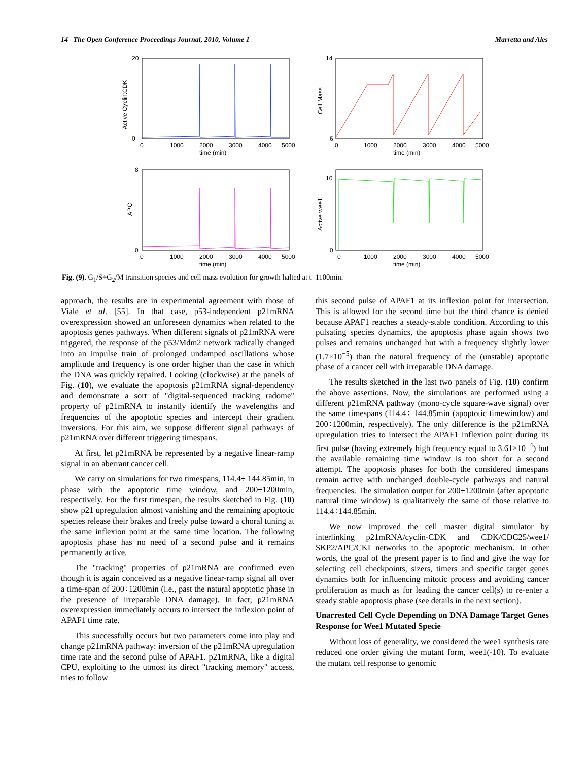14 The Open Conference Proceedings Journal, 2010, Volume 1 Marretta and Ales
Active Cyclin:CDK
20
0
0
1000
2000
3000
4000
5000
time (min)
Cell Mass
14
6
0
1000
2000
3000
4000
5000
time (min)
APC
8
0
0
1000
2000
3000
4000
5000
time (min)
Active wee1
10
0
0
1000
2000
3000
4000
5000
time (min)
Fig. (9). G<sub>1</sub>/S÷G<sub>2</sub>/M transition species and cell mass evolution for growth halted at t=1100min.
approach, the results are in experimental agreement with those of Viale et al. [55]. In that case, p53-independent p21mRNA overexpression showed an unforeseen dynamics when related to the apoptosis genes pathways. When different signals of p21mRNA were triggered, the response of the p53/Mdm2 network radically changed into an impulse train of prolonged undamped oscillations whose amplitude and frequency is one order higher than the case in which the DNA was quickly repaired. Looking (clockwise) at the panels of Fig. (10), we evaluate the apoptosis p21mRNA signal-dependency and demonstrate a sort of "digital-sequenced tracking radome" property of p21mRNA to instantly identify the wavelengths and frequencies of the apoptotic species and intercept their gradient inversions. For this aim, we suppose different signal pathways of p21mRNA over different triggering timespans.
At first, let p21mRNA be represented by a negative linear-ramp signal in an aberrant cancer cell.
We carry on simulations for two timespans, 114.4÷ 144.85min, in phase with the apoptotic time window, and 200÷1200min, respectively. For the first timespan, the results sketched in Fig. (10) show p21 upregulation almost vanishing and the remaining apoptotic species release their brakes and freely pulse toward a choral tuning at the same inflexion point at the same time location. The following apoptosis phase has no need of a second pulse and it remains permanently active.
The "tracking" properties of p21mRNA are confirmed even though it is again conceived as a negative linear-ramp signal all over a time-span of 200÷1200min (i.e., past the natural apoptotic phase in the presence of irreparable DNA damage). In fact, p21mRNA overexpression immediately occurs to intersect the inflexion point of APAF1 time rate.
This successfully occurs but two parameters come into play and change p21mRNA pathway: inversion of the p21mRNA upregulation time rate and the second pulse of APAF1. p21mRNA, like a digital CPU, exploiting to the utmost its direct "tracking memory" access, tries to follow
this second pulse of APAF1 at its inflexion point for intersection. This is allowed for the second time but the third chance is denied because APAF1 reaches a steady-stable condition. According to this pulsating species dynamics, the apoptosis phase again shows two pulses and remains unchanged but with a frequency slightly lower (1.7×10<sup>−5</sup>) than the natural frequency of the (unstable) apoptotic phase of a cancer cell with irreparable DNA damage.
The results sketched in the last two panels of Fig. (10) confirm the above assertions. Now, the simulations are performed using a different p21mRNA pathway (mono-cycle square-wave signal) over the same timespans (114.4÷ 144.85min (apoptotic timewindow) and 200÷1200min, respectively). The only difference is the p21mRNA upregulation tries to intersect the APAF1 inflexion point during its first pulse (having extremely high frequency equal to 3.61×10<sup>−4</sup>) but the available remaining time window is too short for a second attempt. The apoptosis phases for both the considered timespans remain active with unchanged double-cycle pathways and natural frequencies. The simulation output for 200÷1200min (after apoptotic natural time window) is qualitatively the same of those relative to 114.4÷144.85min.
We now improved the cell master digital simulator by interlinking p21mRNA/cyclin-CDK and CDK/CDC25/wee1/ SKP2/APC/CKI networks to the apoptotic mechanism. In other words, the goal of the present paper is to find and give the way for selecting cell checkpoints, sizers, timers and specific target genes dynamics both for influencing mitotic process and avoiding cancer proliferation as much as for leading the cancer cell(s) to re-enter a steady stable apoptosis phase (see details in the next section).
Unarrested Cell Cycle Depending on DNA Damage Target Genes Response for Wee1 Mutated Specie
Without loss of generality, we considered the wee1 synthesis rate reduced one order giving the mutant form, wee1(-10). To evaluate the mutant cell response to genomic